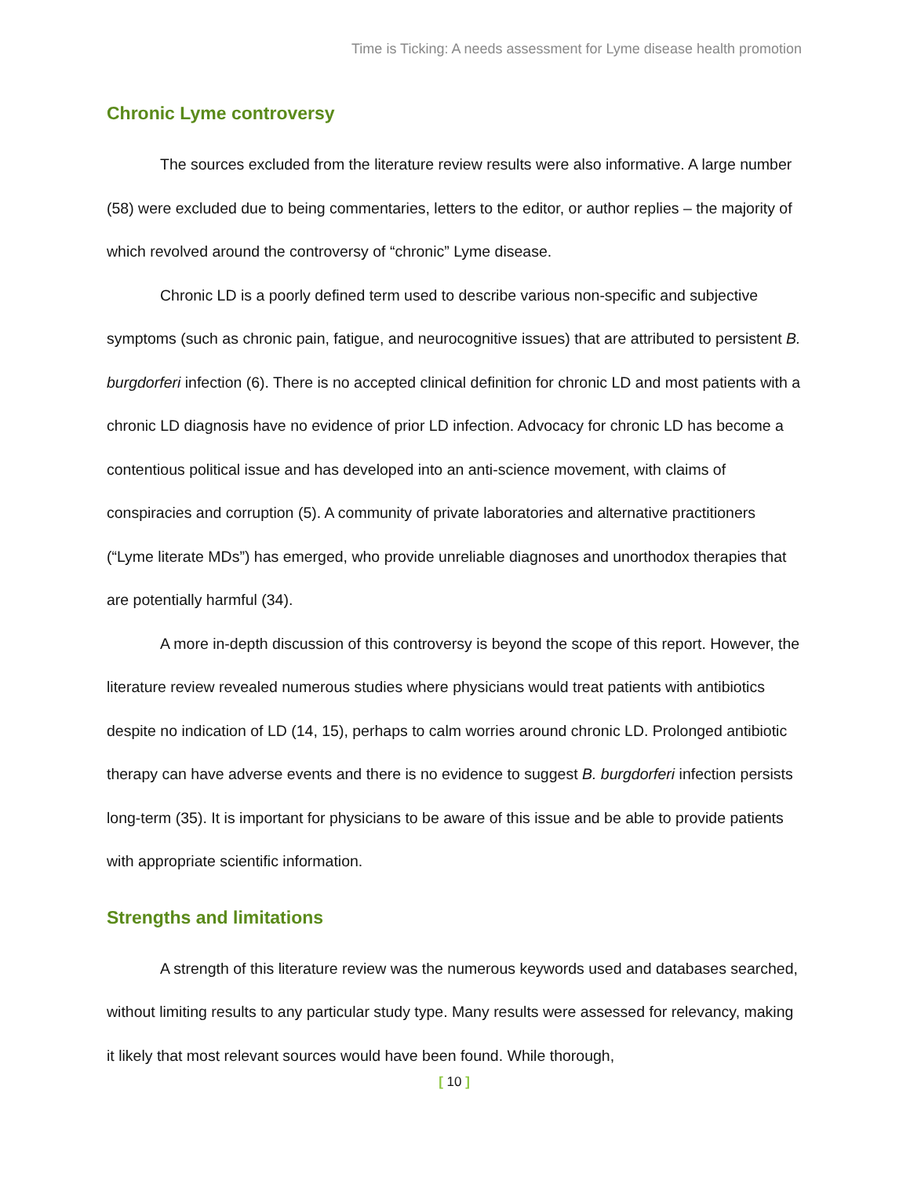Time is Ticking: A needs assessment for Lyme disease health promotion
Chronic Lyme controversy
The sources excluded from the literature review results were also informative. A large number (58) were excluded due to being commentaries, letters to the editor, or author replies – the majority of which revolved around the controversy of “chronic” Lyme disease.
Chronic LD is a poorly defined term used to describe various non-specific and subjective symptoms (such as chronic pain, fatigue, and neurocognitive issues) that are attributed to persistent B. burgdorferi infection (6). There is no accepted clinical definition for chronic LD and most patients with a chronic LD diagnosis have no evidence of prior LD infection. Advocacy for chronic LD has become a contentious political issue and has developed into an anti-science movement, with claims of conspiracies and corruption (5). A community of private laboratories and alternative practitioners (“Lyme literate MDs”) has emerged, who provide unreliable diagnoses and unorthodox therapies that are potentially harmful (34).
A more in-depth discussion of this controversy is beyond the scope of this report. However, the literature review revealed numerous studies where physicians would treat patients with antibiotics despite no indication of LD (14, 15), perhaps to calm worries around chronic LD. Prolonged antibiotic therapy can have adverse events and there is no evidence to suggest B. burgdorferi infection persists long-term (35). It is important for physicians to be aware of this issue and be able to provide patients with appropriate scientific information.
Strengths and limitations
A strength of this literature review was the numerous keywords used and databases searched, without limiting results to any particular study type. Many results were assessed for relevancy, making it likely that most relevant sources would have been found. While thorough,
[ 10 ]